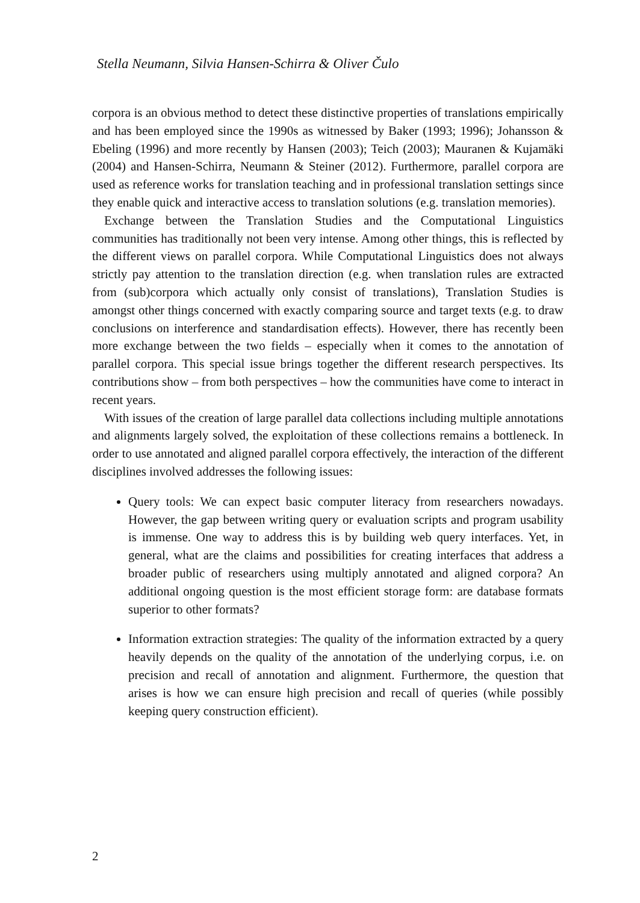Stella Neumann, Silvia Hansen-Schirra & Oliver Čulo
corpora is an obvious method to detect these distinctive properties of translations empirically and has been employed since the 1990s as witnessed by Baker (1993; 1996); Johansson & Ebeling (1996) and more recently by Hansen (2003); Teich (2003); Mauranen & Kujamäki (2004) and Hansen-Schirra, Neumann & Steiner (2012). Furthermore, parallel corpora are used as reference works for translation teaching and in professional translation settings since they enable quick and interactive access to translation solutions (e.g. translation memories).
Exchange between the Translation Studies and the Computational Linguistics communities has traditionally not been very intense. Among other things, this is reflected by the different views on parallel corpora. While Computational Linguistics does not always strictly pay attention to the translation direction (e.g. when translation rules are extracted from (sub)corpora which actually only consist of translations), Translation Studies is amongst other things concerned with exactly comparing source and target texts (e.g. to draw conclusions on interference and standardisation effects). However, there has recently been more exchange between the two fields – especially when it comes to the annotation of parallel corpora. This special issue brings together the different research perspectives. Its contributions show – from both perspectives – how the communities have come to interact in recent years.
With issues of the creation of large parallel data collections including multiple annotations and alignments largely solved, the exploitation of these collections remains a bottleneck. In order to use annotated and aligned parallel corpora effectively, the interaction of the different disciplines involved addresses the following issues:
Query tools: We can expect basic computer literacy from researchers nowadays. However, the gap between writing query or evaluation scripts and program usability is immense. One way to address this is by building web query interfaces. Yet, in general, what are the claims and possibilities for creating interfaces that address a broader public of researchers using multiply annotated and aligned corpora? An additional ongoing question is the most efficient storage form: are database formats superior to other formats?
Information extraction strategies: The quality of the information extracted by a query heavily depends on the quality of the annotation of the underlying corpus, i.e. on precision and recall of annotation and alignment. Furthermore, the question that arises is how we can ensure high precision and recall of queries (while possibly keeping query construction efficient).
2